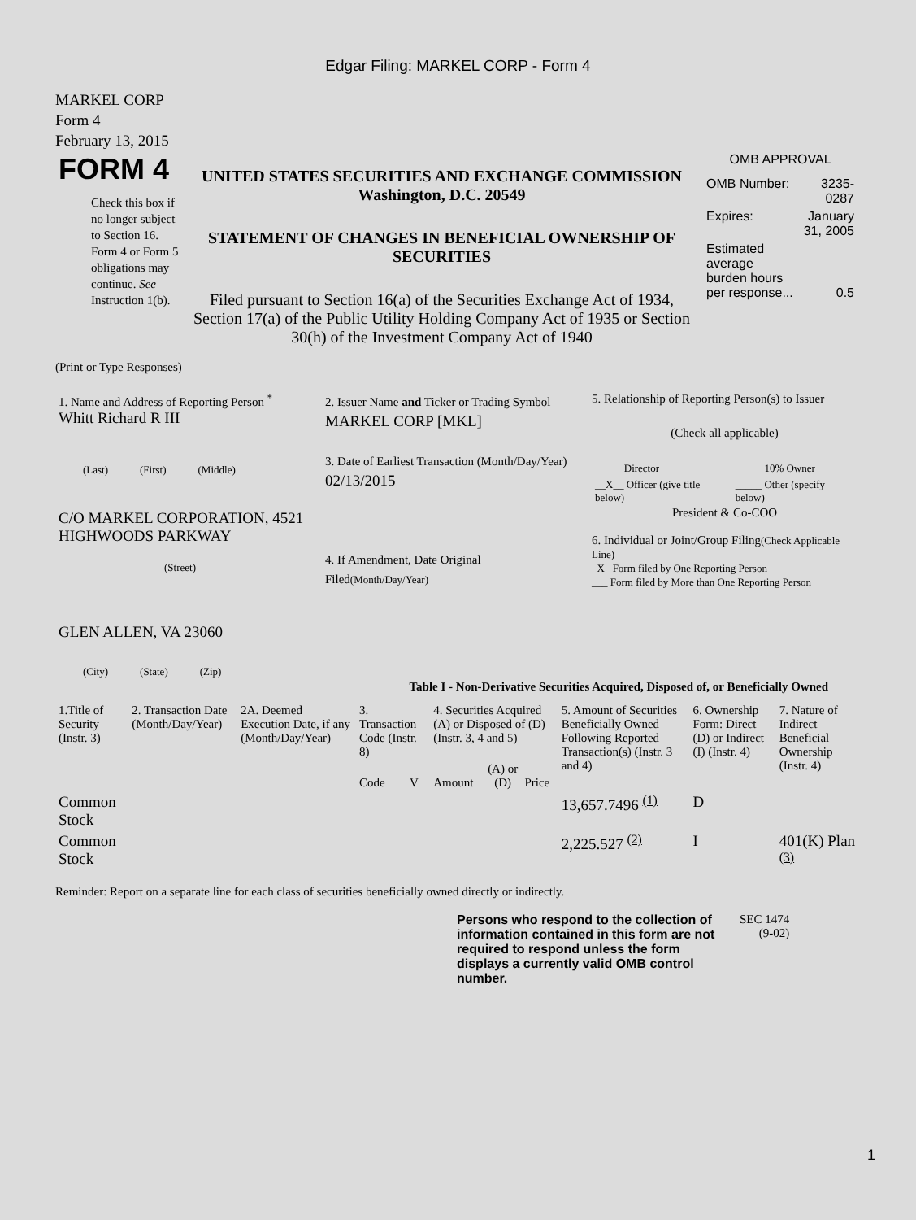Edgar Filing: MARKEL CORP - Form 4
MARKEL CORP
Form 4
February 13, 2015
| FORM 4 Check this box if no longer subject to Section 16. Form 4 or Form 5 obligations may continue. See Instruction 1(b). | UNITED STATES SECURITIES AND EXCHANGE COMMISSION Washington, D.C. 20549 STATEMENT OF CHANGES IN BENEFICIAL OWNERSHIP OF SECURITIES Filed pursuant to Section 16(a) of the Securities Exchange Act of 1934, Section 17(a) of the Public Utility Holding Company Act of 1935 or Section 30(h) of the Investment Company Act of 1940 | OMB APPROVAL / OMB Number: / 3235-0287 / / Expires: / January 31, 2005 / / Estimated average burden hours per response... / 0.5 / |
(Print or Type Responses)
| 1. Name and Address of Reporting Person <sup>*</sup> Whitt Richard R III (Last) (First) (Middle) C/O MARKEL CORPORATION, 4521 HIGHWOODS PARKWAY (Street) GLEN ALLEN, VA 23060 (City) (State) (Zip) | 2. Issuer Name and Ticker or Trading Symbol MARKEL CORP [MKL] 3. Date of Earliest Transaction (Month/Day/Year) 02/13/2015 4. If Amendment, Date Original Filed (Month/Day/Year) | 5. Relationship of Reporting Person(s) to Issuer (Check all applicable) / _____ Director / _____ 10% Owner / / __X__ Officer (give title below) / _____ Other (specify below) / President & Co-COO 6. Individual or Joint/Group Filing (Check Applicable Line) _X_ Form filed by One Reporting Person ___ Form filed by More than One Reporting Person |
Table I - Non-Derivative Securities Acquired, Disposed of, or Beneficially Owned
| 1.Title of Security (Instr. 3) | 2. Transaction Date (Month/Day/Year) | 2A. Deemed Execution Date, if any (Month/Day/Year) | 3. Transaction Code (Instr. 8) | | 4. Securities Acquired (A) or Disposed of (D) (Instr. 3, 4 and 5) | | | 5. Amount of Securities Beneficially Owned Following Reported Transaction(s) (Instr. 3 and 4) | 6. Ownership Form: Direct (D) or Indirect (I) (Instr. 4) | 7. Nature of Indirect Beneficial Ownership (Instr. 4) |
| --- | --- | --- | --- | --- | --- | --- | --- | --- | --- | --- |
| | | | Code | V | Amount | (A) or (D) | Price | | | |
| Common Stock | | | | | | | | 13,657.7496 <sup>(1)</sup> | D | |
| Common Stock | | | | | | | | 2,225.527 <sup>(2)</sup> | I | 401(K) Plan <sup>(3)</sup> |
Reminder: Report on a separate line for each class of securities beneficially owned directly or indirectly.
| Persons who respond to the collection of information contained in this form are not required to respond unless the form displays a currently valid OMB control number. | SEC 1474 (9-02) |
1